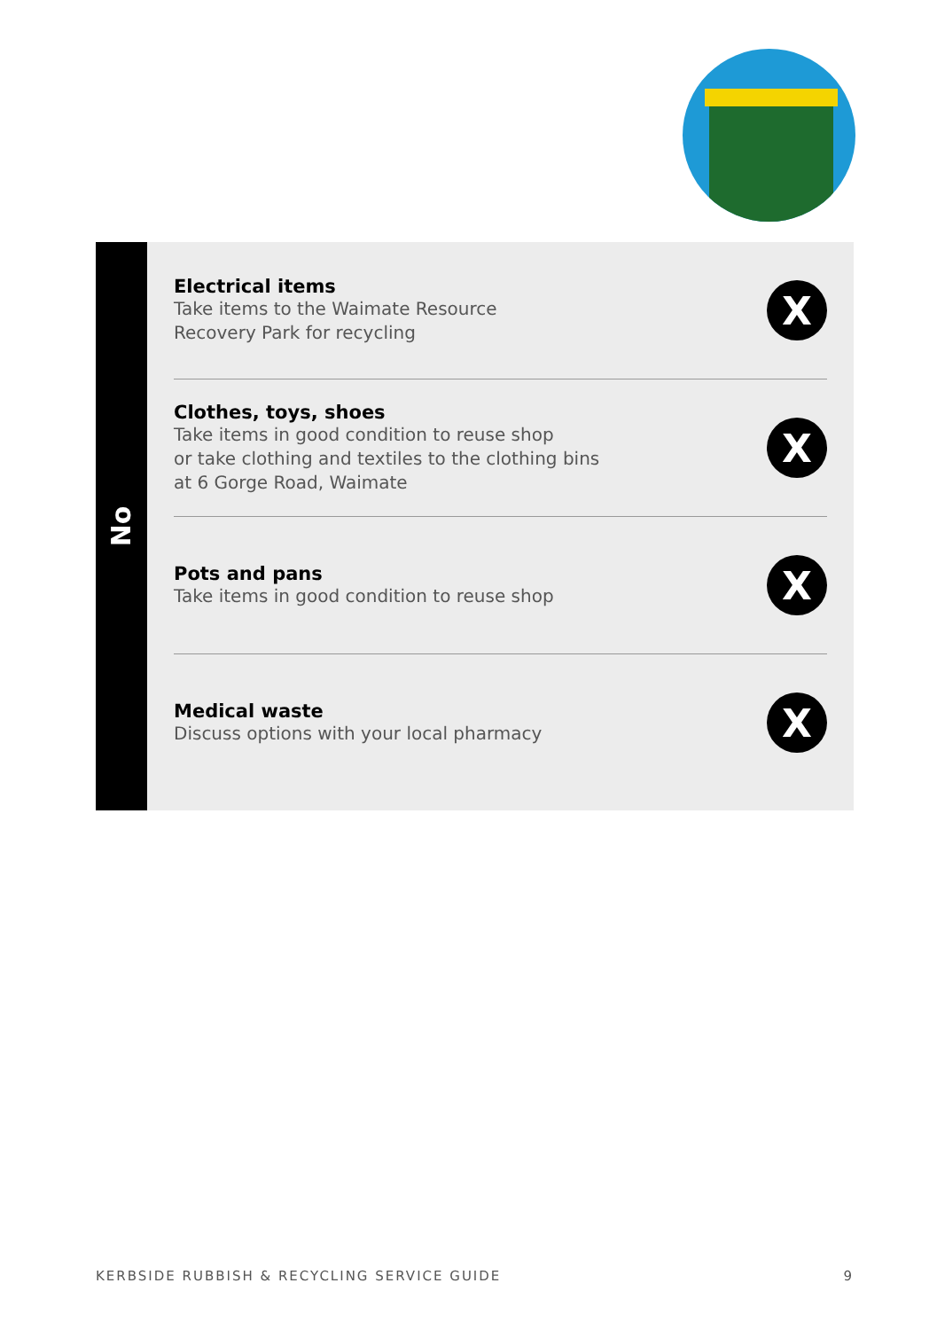No
Electrical items
Take items to the Waimate Resource
Recovery Park for recycling
X
Clothes, toys, shoes
Take items in good condition to reuse shop
or take clothing and textiles to the clothing bins
at 6 Gorge Road, Waimate
X
Pots and pans
Take items in good condition to reuse shop
X
Medical waste
Discuss options with your local pharmacy
X
KERBSIDE RUBBISH & RECYCLING SERVICE GUIDE 9